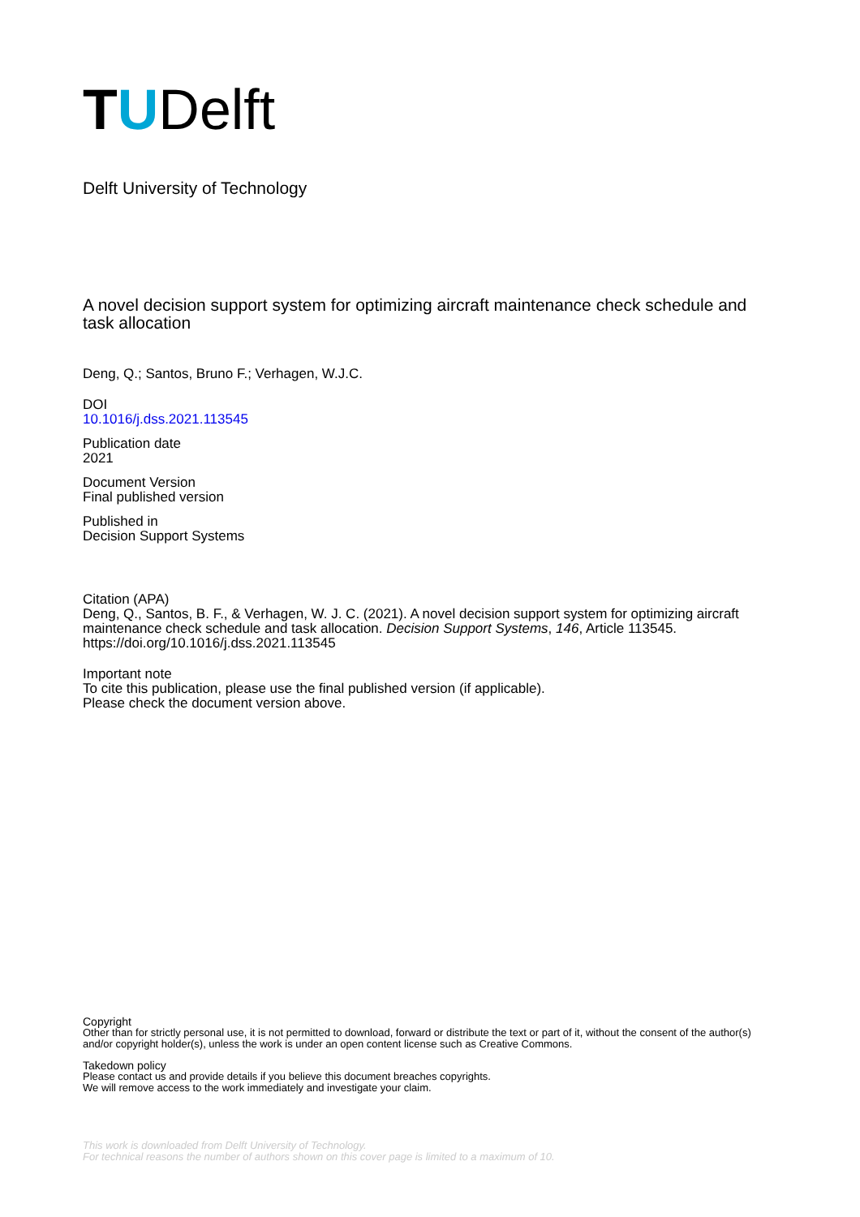TUDelft
Delft University of Technology
A novel decision support system for optimizing aircraft maintenance check schedule and task allocation
Deng, Q.; Santos, Bruno F.; Verhagen, W.J.C.
DOI
10.1016/j.dss.2021.113545
Publication date
2021
Document Version
Final published version
Published in
Decision Support Systems
Citation (APA)
Deng, Q., Santos, B. F., & Verhagen, W. J. C. (2021). A novel decision support system for optimizing aircraft maintenance check schedule and task allocation. Decision Support Systems, 146, Article 113545. https://doi.org/10.1016/j.dss.2021.113545
Important note
To cite this publication, please use the final published version (if applicable).
Please check the document version above.
Copyright
Other than for strictly personal use, it is not permitted to download, forward or distribute the text or part of it, without the consent of the author(s) and/or copyright holder(s), unless the work is under an open content license such as Creative Commons.
Takedown policy
Please contact us and provide details if you believe this document breaches copyrights.
We will remove access to the work immediately and investigate your claim.
This work is downloaded from Delft University of Technology.
For technical reasons the number of authors shown on this cover page is limited to a maximum of 10.